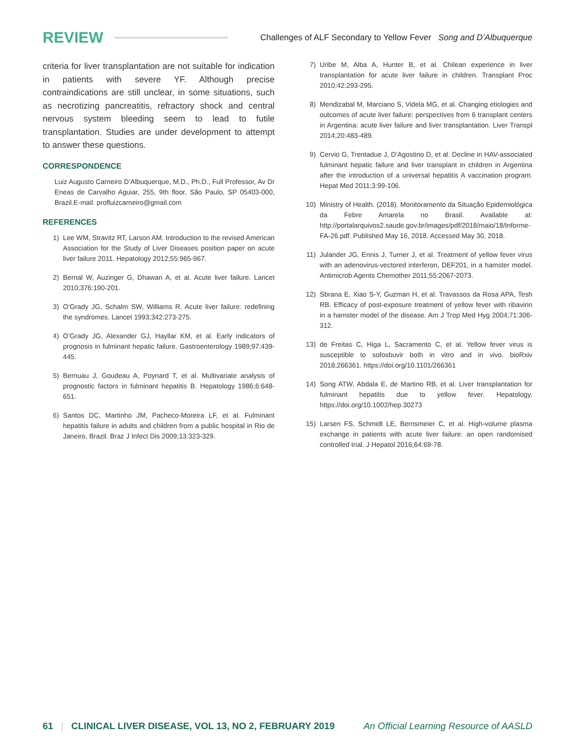REVIEW Challenges of ALF Secondary to Yellow Fever Song and D’Albuquerque
criteria for liver transplantation are not suitable for indication in patients with severe YF. Although precise contraindications are still unclear, in some situations, such as necrotizing pancreatitis, refractory shock and central nervous system bleeding seem to lead to futile transplantation. Studies are under development to attempt to answer these questions.
CORRESPONDENCE
Luiz Augusto Carneiro D’Albuquerque, M.D., Ph.D., Full Professor, Av Dr Eneas de Carvalho Aguiar, 255, 9th floor, São Paulo, SP 05403-000, Brazil.E-mail: profluizcarneiro@gmail.com
REFERENCES
1) Lee WM, Stravitz RT, Larson AM. Introduction to the revised American Association for the Study of Liver Diseases position paper on acute liver failure 2011. Hepatology 2012;55:965-967.
2) Bernal W, Auzinger G, Dhawan A, et al. Acute liver failure. Lancet 2010;376:190-201.
3) O’Grady JG, Schalm SW, Williams R. Acute liver failure: redefining the syndromes. Lancet 1993;342:273-275.
4) O’Grady JG, Alexander GJ, Hayllar KM, et al. Early indicators of prognosis in fulminant hepatic failure. Gastroenterology 1989;97:439-445.
5) Bernuau J, Goudeau A, Poynard T, et al. Multivariate analysis of prognostic factors in fulminant hepatitis B. Hepatology 1986;6:648-651.
6) Santos DC, Martinho JM, Pacheco-Moreira LF, et al. Fulminant hepatitis failure in adults and children from a public hospital in Rio de Janeiro, Brazil. Braz J Infect Dis 2009;13:323-329.
7) Uribe M, Alba A, Hunter B, et al. Chilean experience in liver transplantation for acute liver failure in children. Transplant Proc 2010;42:293-295.
8) Mendizabal M, Marciano S, Videla MG, et al. Changing etiologies and outcomes of acute liver failure: perspectives from 6 transplant centers in Argentina: acute liver failure and liver transplantation. Liver Transpl 2014;20:483-489.
9) Cervio G, Trentadue J, D’Agostino D, et al. Decline in HAV-associated fulminant hepatic failure and liver transplant in children in Argentina after the introduction of a universal hepatitis A vaccination program. Hepat Med 2011;3:99-106.
10) Ministry of Health. (2018). Monitoramento da Situação Epidemiológica da Febre Amarela no Brasil. Available at: http://portalarquivos2.saude.gov.br/images/pdf/2018/maio/18/Informe-FA-26.pdf. Published May 16, 2018. Accessed May 30, 2018.
11) Julander JG, Ennis J, Turner J, et al. Treatment of yellow fever virus with an adenovirus-vectored interferon, DEF201, in a hamster model. Antimicrob Agents Chemother 2011;55:2067-2073.
12) Sbrana E, Xiao S-Y, Guzman H, et al. Travassos da Rosa APA, Tesh RB. Efficacy of post-exposure treatment of yellow fever with ribavirin in a hamster model of the disease. Am J Trop Med Hyg 2004;71:306-312.
13) de Freitas C, Higa L, Sacramento C, et al. Yellow fever virus is susceptible to sofosbuvir both in vitro and in vivo. bioRxiv 2018;266361. https://doi.org/10.1101/266361
14) Song ATW, Abdala E, de Martino RB, et al. Liver transplantation for fulminant hepatitis due to yellow fever. Hepatology. https://doi.org/10.1002/hep.30273
15) Larsen FS, Schmidt LE, Bernsmeier C, et al. High-volume plasma exchange in patients with acute liver failure: an open randomised controlled trial. J Hepatol 2016;64:69-78.
61 | CLINICAL LIVER DISEASE, VOL 13, NO 2, FEBRUARY 2019 An Official Learning Resource of AASLD